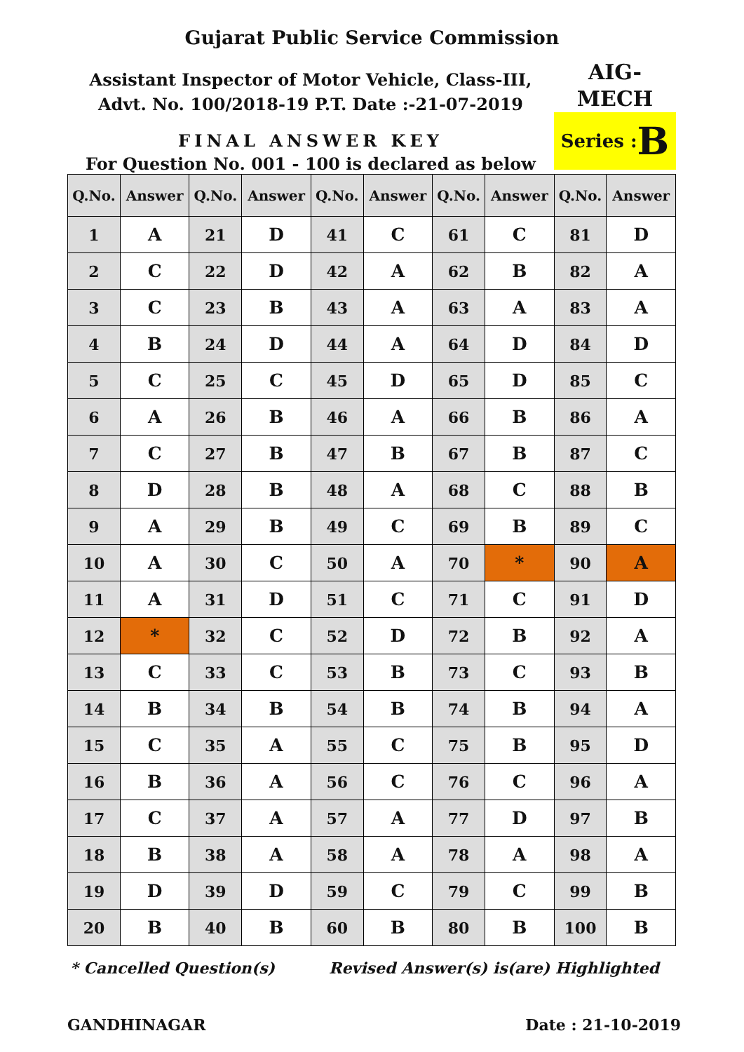Gujarat Public Service Commission
Assistant Inspector of Motor Vehicle, Class-III,
Advt. No. 100/2018-19 P.T. Date :-21-07-2019
FINAL ANSWER KEY
For Question No. 001 - 100 is declared as below
AIG-
MECH
Series : B
| Q.No. | Answer | Q.No. | Answer | Q.No. | Answer | Q.No. | Answer | Q.No. | Answer |
| --- | --- | --- | --- | --- | --- | --- | --- | --- | --- |
| 1 | A | 21 | D | 41 | C | 61 | C | 81 | D |
| 2 | C | 22 | D | 42 | A | 62 | B | 82 | A |
| 3 | C | 23 | B | 43 | A | 63 | A | 83 | A |
| 4 | B | 24 | D | 44 | A | 64 | D | 84 | D |
| 5 | C | 25 | C | 45 | D | 65 | D | 85 | C |
| 6 | A | 26 | B | 46 | A | 66 | B | 86 | A |
| 7 | C | 27 | B | 47 | B | 67 | B | 87 | C |
| 8 | D | 28 | B | 48 | A | 68 | C | 88 | B |
| 9 | A | 29 | B | 49 | C | 69 | B | 89 | C |
| 10 | A | 30 | C | 50 | A | 70 | * | 90 | A |
| 11 | A | 31 | D | 51 | C | 71 | C | 91 | D |
| 12 | * | 32 | C | 52 | D | 72 | B | 92 | A |
| 13 | C | 33 | C | 53 | B | 73 | C | 93 | B |
| 14 | B | 34 | B | 54 | B | 74 | B | 94 | A |
| 15 | C | 35 | A | 55 | C | 75 | B | 95 | D |
| 16 | B | 36 | A | 56 | C | 76 | C | 96 | A |
| 17 | C | 37 | A | 57 | A | 77 | D | 97 | B |
| 18 | B | 38 | A | 58 | A | 78 | A | 98 | A |
| 19 | D | 39 | D | 59 | C | 79 | C | 99 | B |
| 20 | B | 40 | B | 60 | B | 80 | B | 100 | B |
* Cancelled Question(s) Revised Answer(s) is(are) Highlighted
GANDHINAGAR Date : 21-10-2019